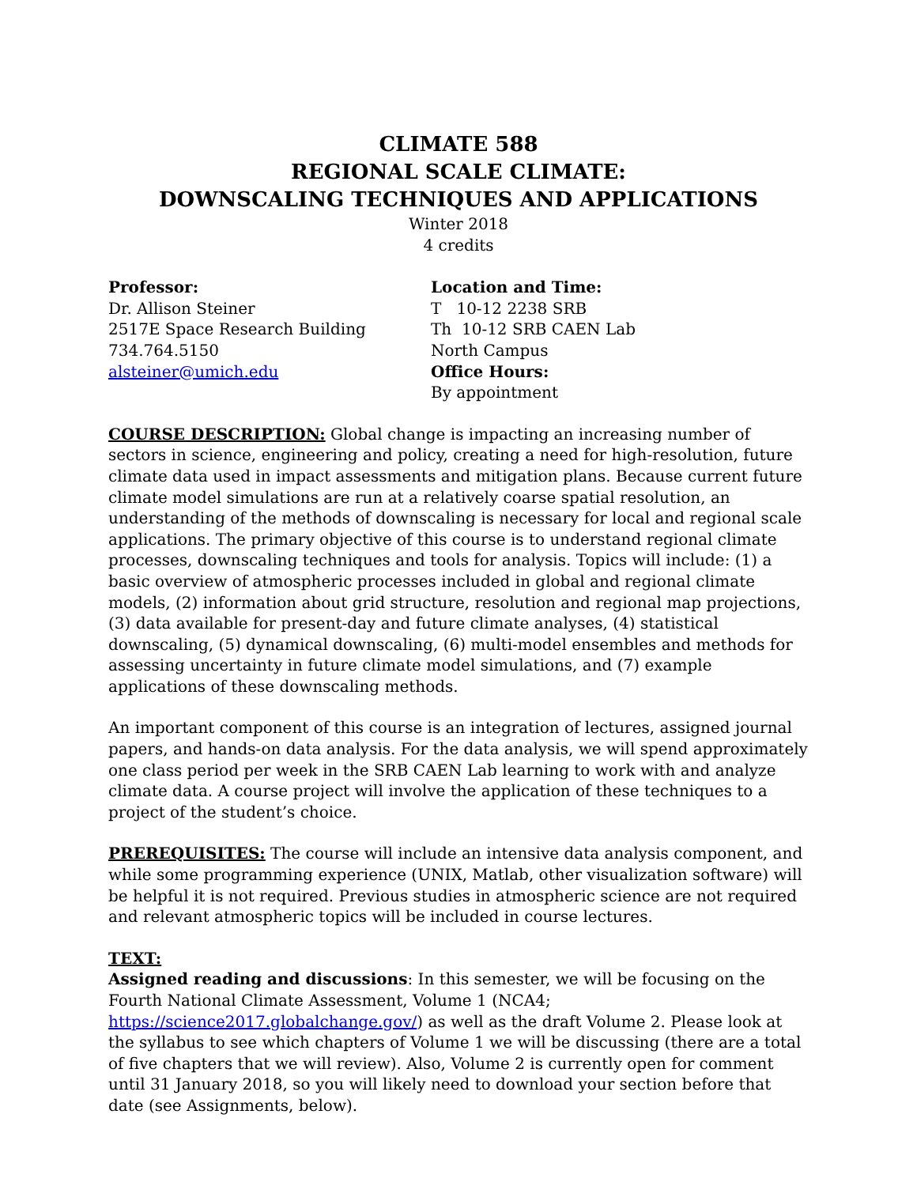CLIMATE 588
REGIONAL SCALE CLIMATE:
DOWNSCALING TECHNIQUES AND APPLICATIONS
Winter 2018
4 credits
Professor:
Dr. Allison Steiner
2517E Space Research Building
734.764.5150
alsteiner@umich.edu
Location and Time:
T 10-12 2238 SRB
Th 10-12 SRB CAEN Lab
North Campus
Office Hours:
By appointment
COURSE DESCRIPTION: Global change is impacting an increasing number of sectors in science, engineering and policy, creating a need for high-resolution, future climate data used in impact assessments and mitigation plans. Because current future climate model simulations are run at a relatively coarse spatial resolution, an understanding of the methods of downscaling is necessary for local and regional scale applications. The primary objective of this course is to understand regional climate processes, downscaling techniques and tools for analysis. Topics will include: (1) a basic overview of atmospheric processes included in global and regional climate models, (2) information about grid structure, resolution and regional map projections, (3) data available for present-day and future climate analyses, (4) statistical downscaling, (5) dynamical downscaling, (6) multi-model ensembles and methods for assessing uncertainty in future climate model simulations, and (7) example applications of these downscaling methods.
An important component of this course is an integration of lectures, assigned journal papers, and hands-on data analysis. For the data analysis, we will spend approximately one class period per week in the SRB CAEN Lab learning to work with and analyze climate data. A course project will involve the application of these techniques to a project of the student’s choice.
PREREQUISITES: The course will include an intensive data analysis component, and while some programming experience (UNIX, Matlab, other visualization software) will be helpful it is not required. Previous studies in atmospheric science are not required and relevant atmospheric topics will be included in course lectures.
TEXT:
Assigned reading and discussions: In this semester, we will be focusing on the Fourth National Climate Assessment, Volume 1 (NCA4; https://science2017.globalchange.gov/) as well as the draft Volume 2. Please look at the syllabus to see which chapters of Volume 1 we will be discussing (there are a total of five chapters that we will review). Also, Volume 2 is currently open for comment until 31 January 2018, so you will likely need to download your section before that date (see Assignments, below).